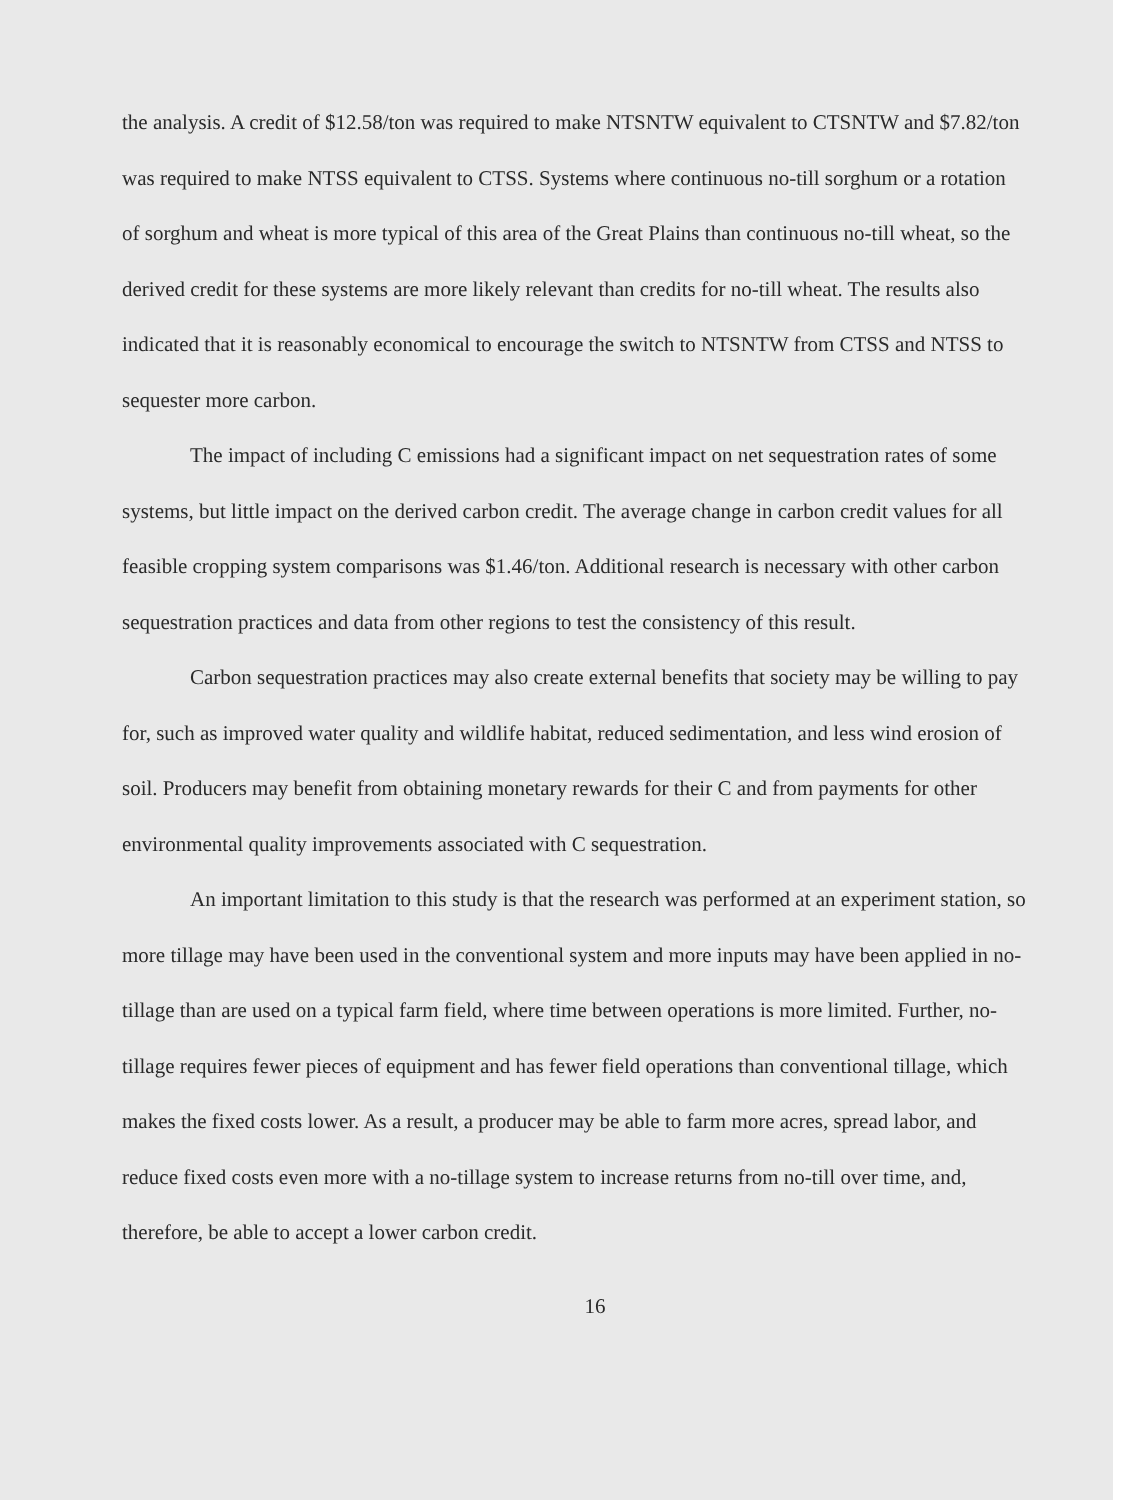the analysis. A credit of $12.58/ton was required to make NTSNTW equivalent to CTSNTW and $7.82/ton was required to make NTSS equivalent to CTSS. Systems where continuous no-till sorghum or a rotation of sorghum and wheat is more typical of this area of the Great Plains than continuous no-till wheat, so the derived credit for these systems are more likely relevant than credits for no-till wheat. The results also indicated that it is reasonably economical to encourage the switch to NTSNTW from CTSS and NTSS to sequester more carbon.
The impact of including C emissions had a significant impact on net sequestration rates of some systems, but little impact on the derived carbon credit. The average change in carbon credit values for all feasible cropping system comparisons was $1.46/ton. Additional research is necessary with other carbon sequestration practices and data from other regions to test the consistency of this result.
Carbon sequestration practices may also create external benefits that society may be willing to pay for, such as improved water quality and wildlife habitat, reduced sedimentation, and less wind erosion of soil. Producers may benefit from obtaining monetary rewards for their C and from payments for other environmental quality improvements associated with C sequestration.
An important limitation to this study is that the research was performed at an experiment station, so more tillage may have been used in the conventional system and more inputs may have been applied in no-tillage than are used on a typical farm field, where time between operations is more limited. Further, no-tillage requires fewer pieces of equipment and has fewer field operations than conventional tillage, which makes the fixed costs lower. As a result, a producer may be able to farm more acres, spread labor, and reduce fixed costs even more with a no-tillage system to increase returns from no-till over time, and, therefore, be able to accept a lower carbon credit.
16